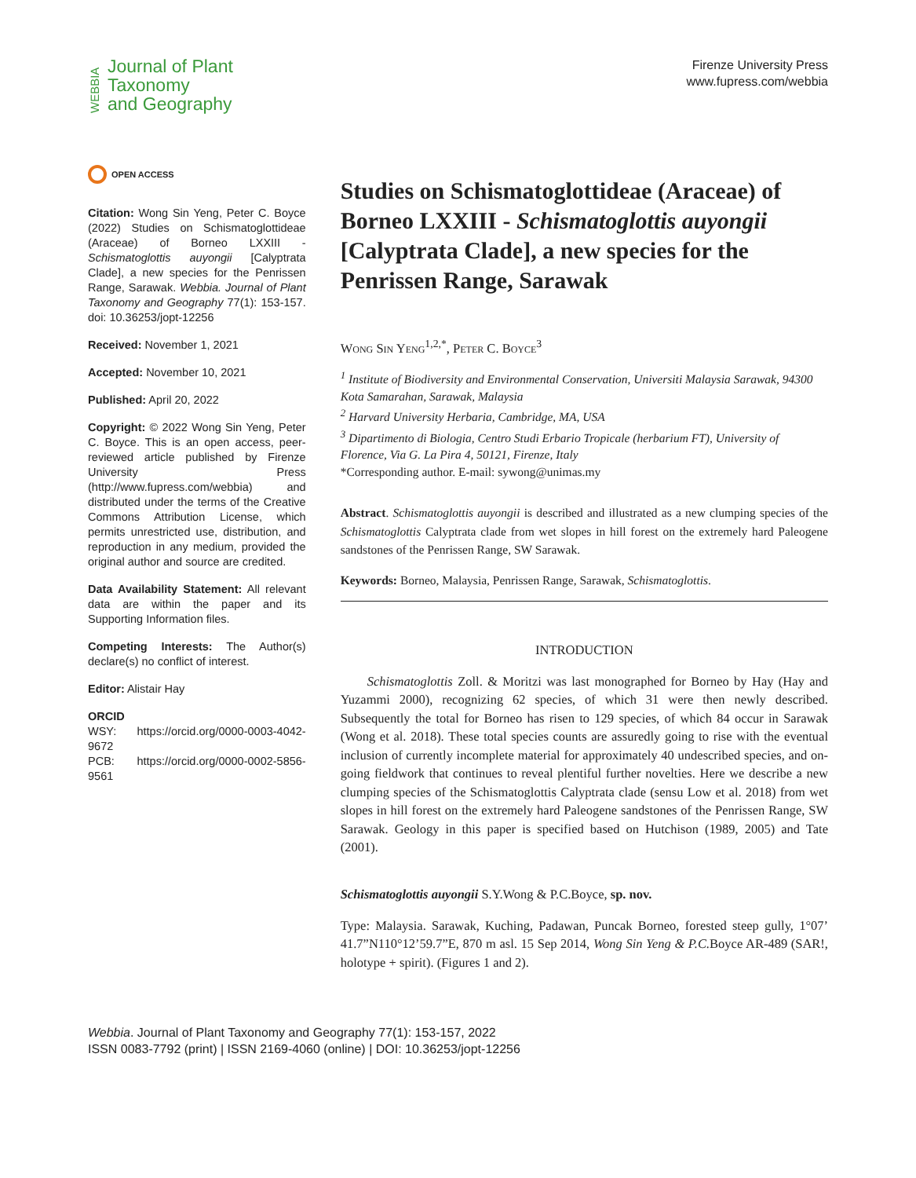WEBBIA
Journal of Plant
Taxonomy
and Geography
Firenze University Press
www.fupress.com/webbia
OPEN ACCESS
Citation: Wong Sin Yeng, Peter C. Boyce (2022) Studies on Schismatoglottideae (Araceae) of Borneo LXXIII - Schismatoglottis auyongii [Calyptrata Clade], a new species for the Penrissen Range, Sarawak. Webbia. Journal of Plant Taxonomy and Geography 77(1): 153-157. doi: 10.36253/jopt-12256
Received: November 1, 2021
Accepted: November 10, 2021
Published: April 20, 2022
Copyright: © 2022 Wong Sin Yeng, Peter C. Boyce. This is an open access, peer-reviewed article published by Firenze University Press (http://www.fupress.com/webbia) and distributed under the terms of the Creative Commons Attribution License, which permits unrestricted use, distribution, and reproduction in any medium, provided the original author and source are credited.
Data Availability Statement: All relevant data are within the paper and its Supporting Information files.
Competing Interests: The Author(s) declare(s) no conflict of interest.
Editor: Alistair Hay
ORCID
WSY: https://orcid.org/0000-0003-4042-9672
PCB: https://orcid.org/0000-0002-5856-9561
Studies on Schismatoglottideae (Araceae) of Borneo LXXIII - Schismatoglottis auyongii [Calyptrata Clade], a new species for the Penrissen Range, Sarawak
Wong Sin Yeng<sup>1,2,*</sup>, Peter C. Boyce<sup>3</sup>
<sup>1</sup> Institute of Biodiversity and Environmental Conservation, Universiti Malaysia Sarawak, 94300 Kota Samarahan, Sarawak, Malaysia
<sup>2</sup> Harvard University Herbaria, Cambridge, MA, USA
<sup>3</sup> Dipartimento di Biologia, Centro Studi Erbario Tropicale (herbarium FT), University of Florence, Via G. La Pira 4, 50121, Firenze, Italy
*Corresponding author. E-mail: sywong@unimas.my
Abstract. Schismatoglottis auyongii is described and illustrated as a new clumping species of the Schismatoglottis Calyptrata clade from wet slopes in hill forest on the extremely hard Paleogene sandstones of the Penrissen Range, SW Sarawak.
Keywords: Borneo, Malaysia, Penrissen Range, Sarawak, Schismatoglottis.
INTRODUCTION
Schismatoglottis Zoll. & Moritzi was last monographed for Borneo by Hay (Hay and Yuzammi 2000), recognizing 62 species, of which 31 were then newly described. Subsequently the total for Borneo has risen to 129 species, of which 84 occur in Sarawak (Wong et al. 2018). These total species counts are assuredly going to rise with the eventual inclusion of currently incomplete material for approximately 40 undescribed species, and on-going fieldwork that continues to reveal plentiful further novelties. Here we describe a new clumping species of the Schismatoglottis Calyptrata clade (sensu Low et al. 2018) from wet slopes in hill forest on the extremely hard Paleogene sandstones of the Penrissen Range, SW Sarawak. Geology in this paper is specified based on Hutchison (1989, 2005) and Tate (2001).
Schismatoglottis auyongii S.Y.Wong & P.C.Boyce, sp. nov.
Type: Malaysia. Sarawak, Kuching, Padawan, Puncak Borneo, forested steep gully, 1°07’ 41.7”N110°12’59.7”E, 870 m asl. 15 Sep 2014, Wong Sin Yeng & P.C. Boyce AR-489 (SAR!, holotype + spirit). (Figures 1 and 2).
Webbia. Journal of Plant Taxonomy and Geography 77(1): 153-157, 2022
ISSN 0083-7792 (print) | ISSN 2169-4060 (online) | DOI: 10.36253/jopt-12256